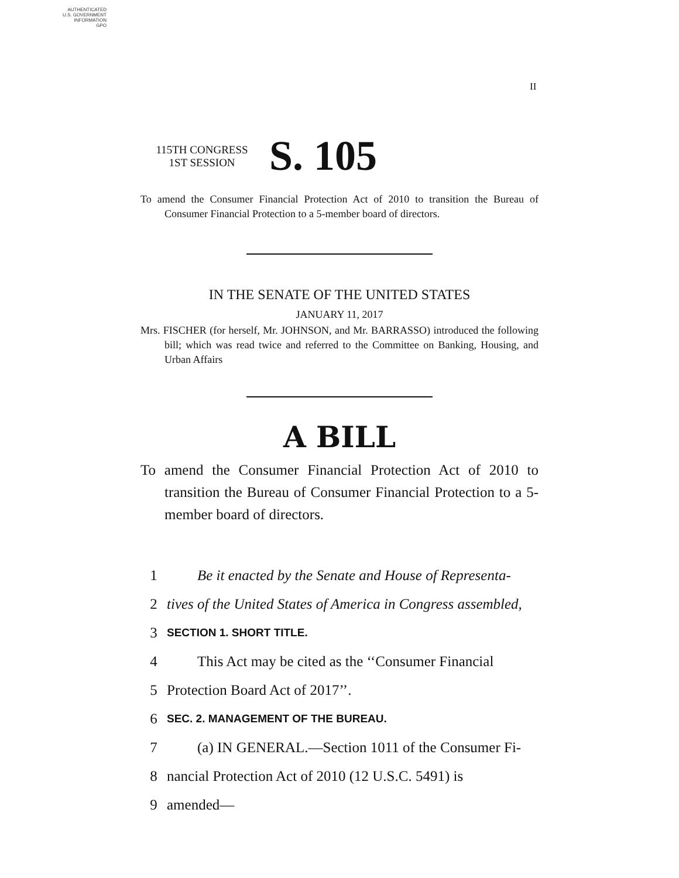AUTHENTICATED
U.S. GOVERNMENT
INFORMATION
GPO
II
115TH CONGRESS
1ST SESSION
S. 105
To amend the Consumer Financial Protection Act of 2010 to transition the Bureau of Consumer Financial Protection to a 5-member board of directors.
IN THE SENATE OF THE UNITED STATES
JANUARY 11, 2017
Mrs. FISCHER (for herself, Mr. JOHNSON, and Mr. BARRASSO) introduced the following bill; which was read twice and referred to the Committee on Banking, Housing, and Urban Affairs
A BILL
To amend the Consumer Financial Protection Act of 2010 to transition the Bureau of Consumer Financial Protection to a 5-member board of directors.
1 Be it enacted by the Senate and House of Representa-
2 tives of the United States of America in Congress assembled,
3 SECTION 1. SHORT TITLE.
4 This Act may be cited as the ‘‘Consumer Financial
5 Protection Board Act of 2017’’.
6 SEC. 2. MANAGEMENT OF THE BUREAU.
7 (a) IN GENERAL.—Section 1011 of the Consumer Fi-
8 nancial Protection Act of 2010 (12 U.S.C. 5491) is
9 amended—